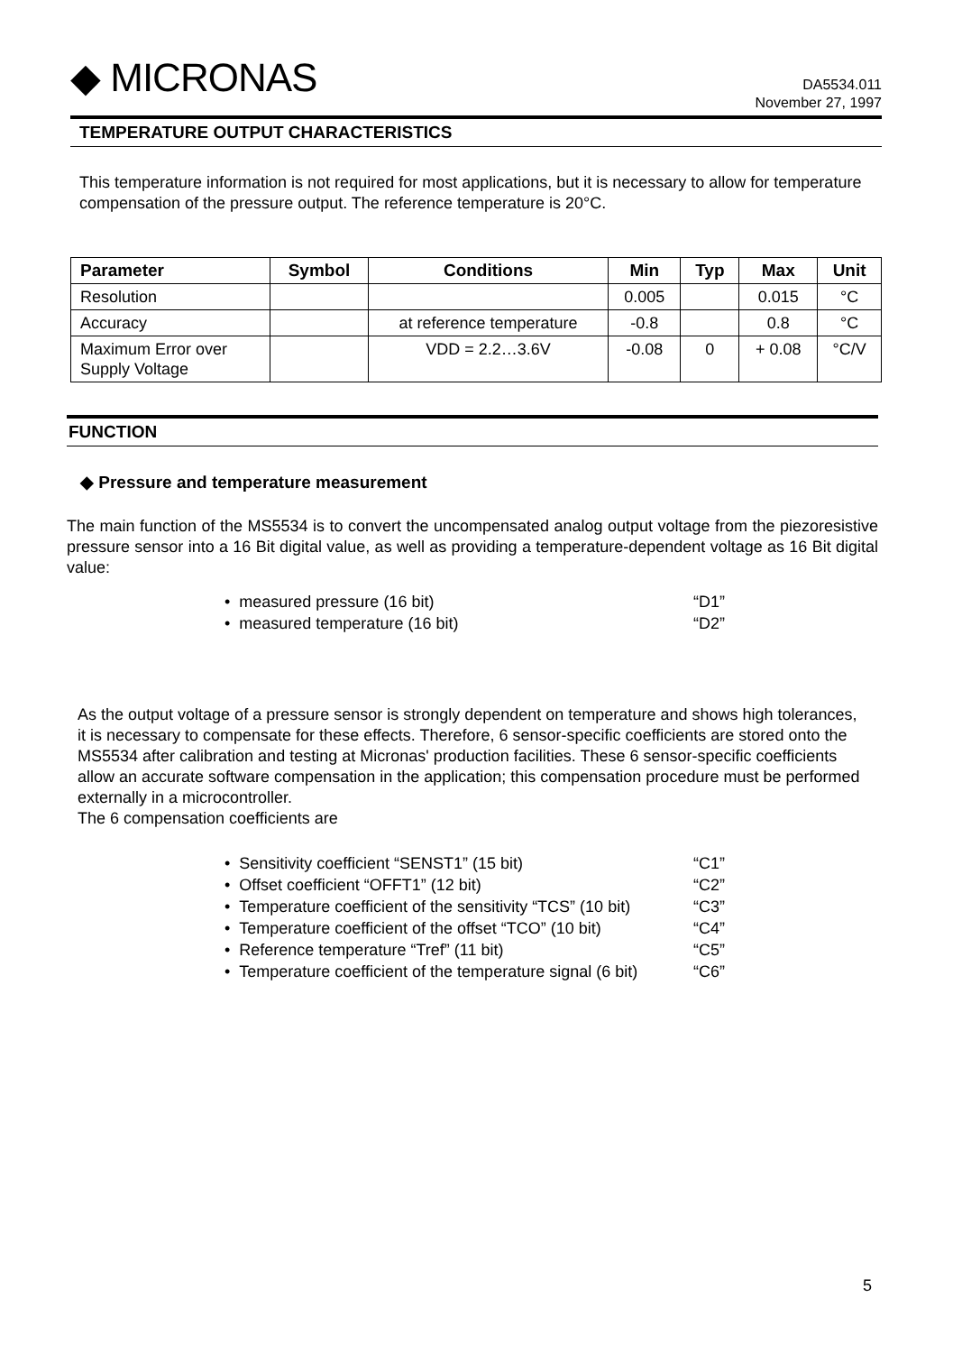◆ MICRONAS
DA5534.011
November 27, 1997
TEMPERATURE OUTPUT CHARACTERISTICS
This temperature information is not required for most applications, but it is necessary to allow for temperature compensation of the pressure output. The reference temperature is 20°C.
| Parameter | Symbol | Conditions | Min | Typ | Max | Unit |
| --- | --- | --- | --- | --- | --- | --- |
| Resolution | | | 0.005 | | 0.015 | °C |
| Accuracy | | at reference temperature | -0.8 | | 0.8 | °C |
| Maximum Error over Supply Voltage | | VDD = 2.2…3.6V | -0.08 | 0 | + 0.08 | °C/V |
FUNCTION
◆ Pressure and temperature measurement
The main function of the MS5534 is to convert the uncompensated analog output voltage from the piezoresistive pressure sensor into a 16 Bit digital value, as well as providing a temperature-dependent voltage as 16 Bit digital value:
• measured pressure (16 bit) “D1”
• measured temperature (16 bit) “D2”
As the output voltage of a pressure sensor is strongly dependent on temperature and shows high tolerances, it is necessary to compensate for these effects. Therefore, 6 sensor-specific coefficients are stored onto the MS5534 after calibration and testing at Micronas' production facilities. These 6 sensor-specific coefficients allow an accurate software compensation in the application; this compensation procedure must be performed externally in a microcontroller.
The 6 compensation coefficients are
• Sensitivity coefficient “SENST1” (15 bit) “C1”
• Offset coefficient “OFFT1” (12 bit) “C2”
• Temperature coefficient of the sensitivity “TCS” (10 bit) “C3”
• Temperature coefficient of the offset “TCO” (10 bit) “C4”
• Reference temperature “Tref” (11 bit) “C5”
• Temperature coefficient of the temperature signal (6 bit) “C6”
5